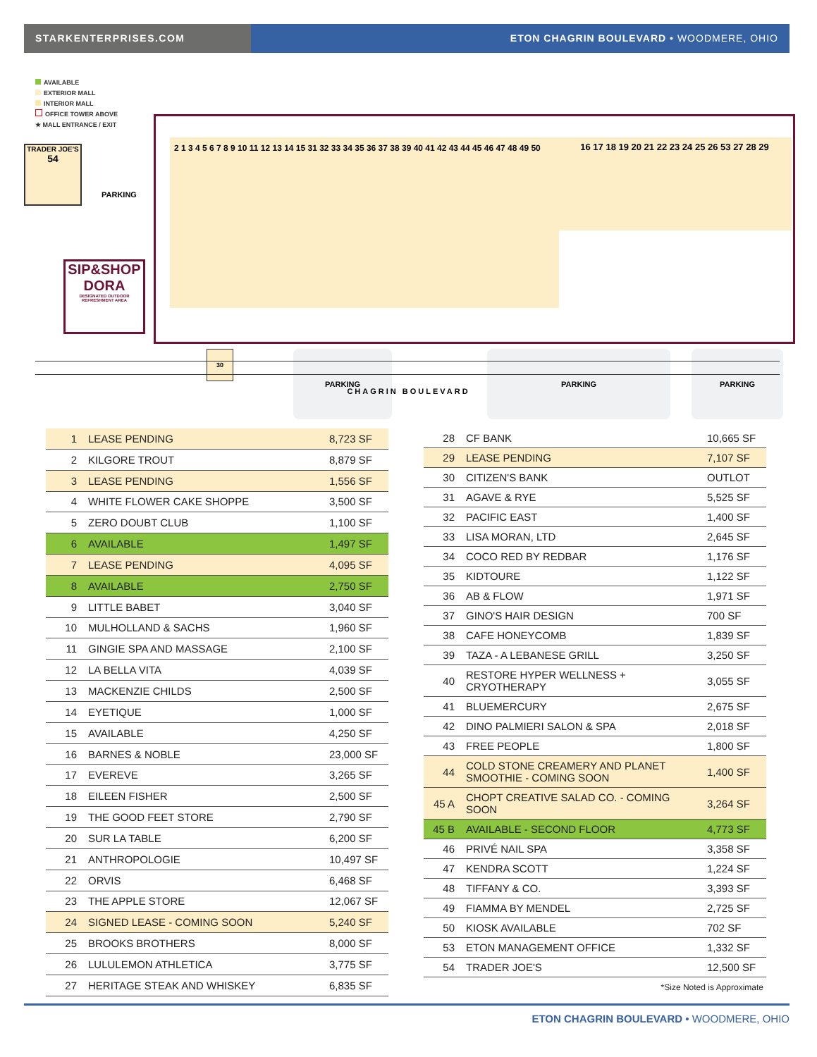STARKENTERPRISES.COM ETON CHAGRIN BOULEVARD • WOODMERE, OHIO
AVAILABLE
EXTERIOR MALL
INTERIOR MALL
OFFICE TOWER ABOVE
★ MALL ENTRANCE / EXIT
TRADER JOE'S
54
PARKING
SIP&SHOP
DORA
DESIGNATED OUTDOOR REFRESHMENT AREA
2 1 3 4 5 6 7 8 9 10 11 12 13 14 15 31 32 33 34 35 36 37 38 39 40 41 42 43 44 45 46 47 48 49 50
16 17 18 19 20 21 22 23 24 25 26 53 27 28 29
30 PARKING PARKING PARKING
CHAGRIN BOULEVARD
| 1 | LEASE PENDING | 8,723 SF |
| 2 | KILGORE TROUT | 8,879 SF |
| 3 | LEASE PENDING | 1,556 SF |
| 4 | WHITE FLOWER CAKE SHOPPE | 3,500 SF |
| 5 | ZERO DOUBT CLUB | 1,100 SF |
| 6 | AVAILABLE | 1,497 SF |
| 7 | LEASE PENDING | 4,095 SF |
| 8 | AVAILABLE | 2,750 SF |
| 9 | LITTLE BABET | 3,040 SF |
| 10 | MULHOLLAND & SACHS | 1,960 SF |
| 11 | GINGIE SPA AND MASSAGE | 2,100 SF |
| 12 | LA BELLA VITA | 4,039 SF |
| 13 | MACKENZIE CHILDS | 2,500 SF |
| 14 | EYETIQUE | 1,000 SF |
| 15 | AVAILABLE | 4,250 SF |
| 16 | BARNES & NOBLE | 23,000 SF |
| 17 | EVEREVE | 3,265 SF |
| 18 | EILEEN FISHER | 2,500 SF |
| 19 | THE GOOD FEET STORE | 2,790 SF |
| 20 | SUR LA TABLE | 6,200 SF |
| 21 | ANTHROPOLOGIE | 10,497 SF |
| 22 | ORVIS | 6,468 SF |
| 23 | THE APPLE STORE | 12,067 SF |
| 24 | SIGNED LEASE - COMING SOON | 5,240 SF |
| 25 | BROOKS BROTHERS | 8,000 SF |
| 26 | LULULEMON ATHLETICA | 3,775 SF |
| 27 | HERITAGE STEAK AND WHISKEY | 6,835 SF |
| 28 | CF BANK | 10,665 SF |
| 29 | LEASE PENDING | 7,107 SF |
| 30 | CITIZEN'S BANK | OUTLOT |
| 31 | AGAVE & RYE | 5,525 SF |
| 32 | PACIFIC EAST | 1,400 SF |
| 33 | LISA MORAN, LTD | 2,645 SF |
| 34 | COCO RED BY REDBAR | 1,176 SF |
| 35 | KIDTOURE | 1,122 SF |
| 36 | AB & FLOW | 1,971 SF |
| 37 | GINO'S HAIR DESIGN | 700 SF |
| 38 | CAFE HONEYCOMB | 1,839 SF |
| 39 | TAZA - A LEBANESE GRILL | 3,250 SF |
| 40 | RESTORE HYPER WELLNESS + CRYOTHERAPY | 3,055 SF |
| 41 | BLUEMERCURY | 2,675 SF |
| 42 | DINO PALMIERI SALON & SPA | 2,018 SF |
| 43 | FREE PEOPLE | 1,800 SF |
| 44 | COLD STONE CREAMERY AND PLANET SMOOTHIE - COMING SOON | 1,400 SF |
| 45 A | CHOPT CREATIVE SALAD CO. - COMING SOON | 3,264 SF |
| 45 B | AVAILABLE - SECOND FLOOR | 4,773 SF |
| 46 | PRIVÉ NAIL SPA | 3,358 SF |
| 47 | KENDRA SCOTT | 1,224 SF |
| 48 | TIFFANY & CO. | 3,393 SF |
| 49 | FIAMMA BY MENDEL | 2,725 SF |
| 50 | KIOSK AVAILABLE | 702 SF |
| 53 | ETON MANAGEMENT OFFICE | 1,332 SF |
| 54 | TRADER JOE'S | 12,500 SF |
| *Size Noted is Approximate | | |
ETON CHAGRIN BOULEVARD • WOODMERE, OHIO